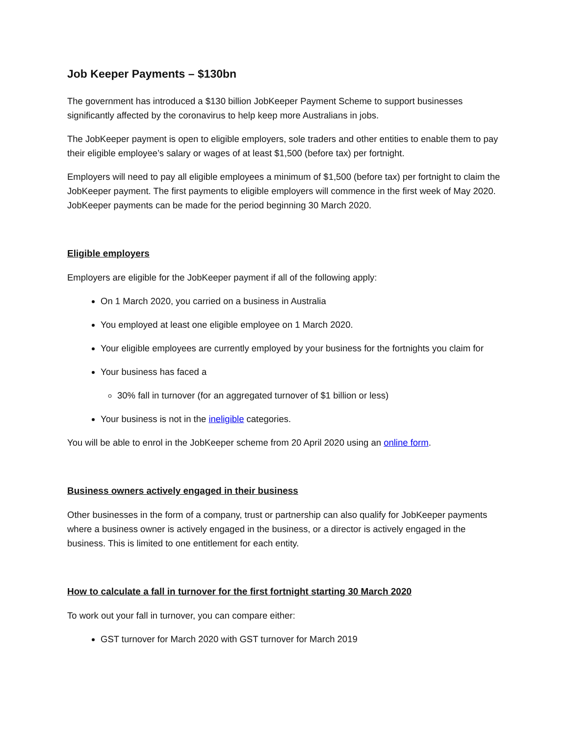Job Keeper Payments – $130bn
The government has introduced a $130 billion JobKeeper Payment Scheme to support businesses significantly affected by the coronavirus to help keep more Australians in jobs.
The JobKeeper payment is open to eligible employers, sole traders and other entities to enable them to pay their eligible employee’s salary or wages of at least $1,500 (before tax) per fortnight.
Employers will need to pay all eligible employees a minimum of $1,500 (before tax) per fortnight to claim the JobKeeper payment. The first payments to eligible employers will commence in the first week of May 2020. JobKeeper payments can be made for the period beginning 30 March 2020.
Eligible employers
Employers are eligible for the JobKeeper payment if all of the following apply:
On 1 March 2020, you carried on a business in Australia
You employed at least one eligible employee on 1 March 2020.
Your eligible employees are currently employed by your business for the fortnights you claim for
Your business has faced a
30% fall in turnover (for an aggregated turnover of $1 billion or less)
Your business is not in the ineligible categories.
You will be able to enrol in the JobKeeper scheme from 20 April 2020 using an online form.
Business owners actively engaged in their business
Other businesses in the form of a company, trust or partnership can also qualify for JobKeeper payments where a business owner is actively engaged in the business, or a director is actively engaged in the business. This is limited to one entitlement for each entity.
How to calculate a fall in turnover for the first fortnight starting 30 March 2020
To work out your fall in turnover, you can compare either:
GST turnover for March 2020 with GST turnover for March 2019